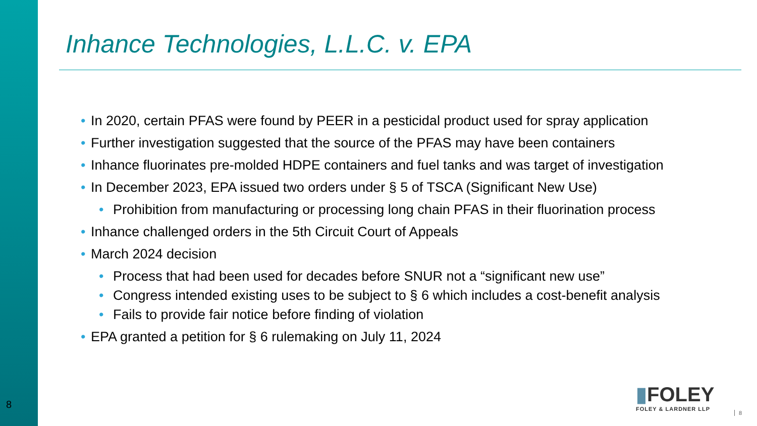8
Inhance Technologies, L.L.C. v. EPA
• In 2020, certain PFAS were found by PEER in a pesticidal product used for spray application
• Further investigation suggested that the source of the PFAS may have been containers
• Inhance fluorinates pre-molded HDPE containers and fuel tanks and was target of investigation
• In December 2023, EPA issued two orders under § 5 of TSCA (Significant New Use)
• Prohibition from manufacturing or processing long chain PFAS in their fluorination process
• Inhance challenged orders in the 5th Circuit Court of Appeals
• March 2024 decision
• Process that had been used for decades before SNUR not a “significant new use”
• Congress intended existing uses to be subject to § 6 which includes a cost-benefit analysis
• Fails to provide fair notice before finding of violation
• EPA granted a petition for § 6 rulemaking on July 11, 2024
▮FOLEY
FOLEY & LARDNER LLP
8